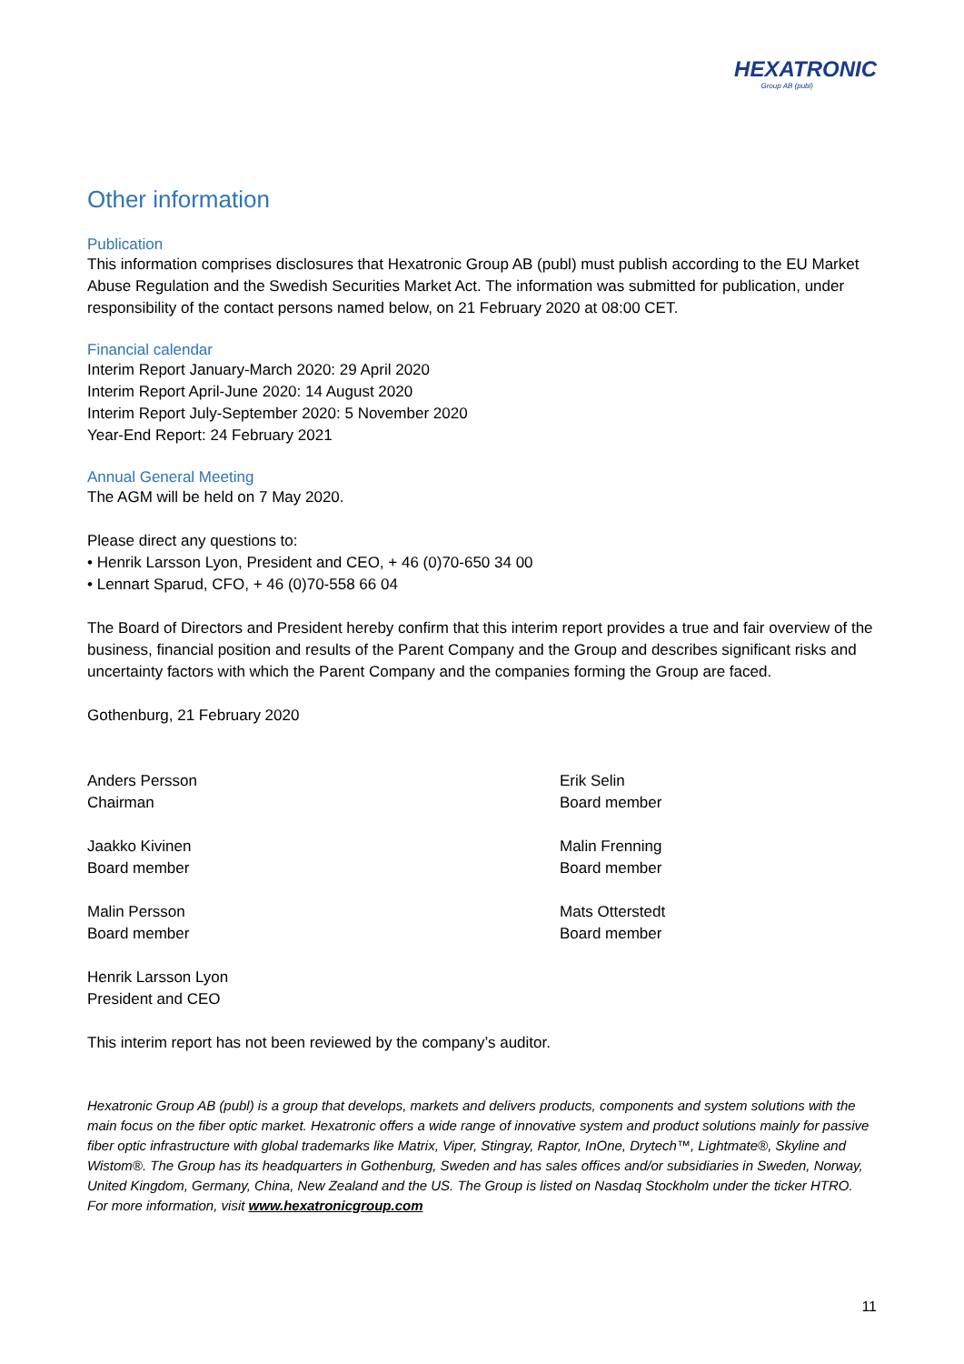HEXATRONIC
Group AB (publ)
Other information
Publication
This information comprises disclosures that Hexatronic Group AB (publ) must publish according to the EU Market Abuse Regulation and the Swedish Securities Market Act. The information was submitted for publication, under responsibility of the contact persons named below, on 21 February 2020 at 08:00 CET.
Financial calendar
Interim Report January-March 2020: 29 April 2020
Interim Report April-June 2020: 14 August 2020
Interim Report July-September 2020: 5 November 2020
Year-End Report: 24 February 2021
Annual General Meeting
The AGM will be held on 7 May 2020.
Please direct any questions to:
• Henrik Larsson Lyon, President and CEO, + 46 (0)70-650 34 00
• Lennart Sparud, CFO, + 46 (0)70-558 66 04
The Board of Directors and President hereby confirm that this interim report provides a true and fair overview of the business, financial position and results of the Parent Company and the Group and describes significant risks and uncertainty factors with which the Parent Company and the companies forming the Group are faced.
Gothenburg, 21 February 2020
Anders Persson
Chairman
Jaakko Kivinen
Board member
Malin Persson
Board member
Henrik Larsson Lyon
President and CEO
Erik Selin
Board member
Malin Frenning
Board member
Mats Otterstedt
Board member
This interim report has not been reviewed by the company’s auditor.
Hexatronic Group AB (publ) is a group that develops, markets and delivers products, components and system solutions with the main focus on the fiber optic market. Hexatronic offers a wide range of innovative system and product solutions mainly for passive fiber optic infrastructure with global trademarks like Matrix, Viper, Stingray, Raptor, InOne, Drytech™, Lightmate®, Skyline and Wistom®. The Group has its headquarters in Gothenburg, Sweden and has sales offices and/or subsidiaries in Sweden, Norway, United Kingdom, Germany, China, New Zealand and the US. The Group is listed on Nasdaq Stockholm under the ticker HTRO. For more information, visit www.hexatronicgroup.com
11